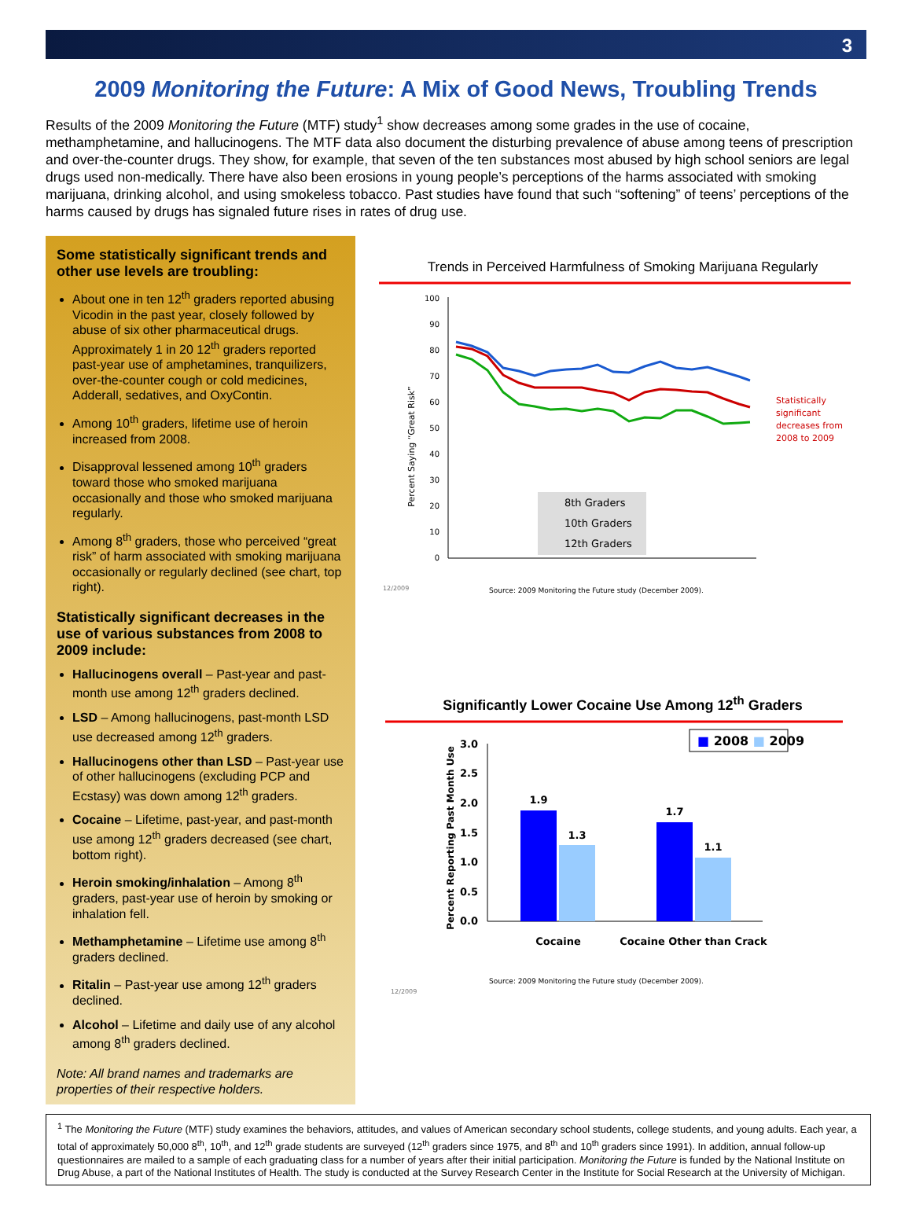3
2009 Monitoring the Future: A Mix of Good News, Troubling Trends
Results of the 2009 Monitoring the Future (MTF) study<sup>1</sup> show decreases among some grades in the use of cocaine, methamphetamine, and hallucinogens. The MTF data also document the disturbing prevalence of abuse among teens of prescription and over-the-counter drugs. They show, for example, that seven of the ten substances most abused by high school seniors are legal drugs used non-medically. There have also been erosions in young people’s perceptions of the harms associated with smoking marijuana, drinking alcohol, and using smokeless tobacco. Past studies have found that such “softening” of teens’ perceptions of the harms caused by drugs has signaled future rises in rates of drug use.
Some statistically significant trends and other use levels are troubling:
About one in ten 12<sup>th</sup> graders reported abusing Vicodin in the past year, closely followed by abuse of six other pharmaceutical drugs. Approximately 1 in 20 12<sup>th</sup> graders reported past-year use of amphetamines, tranquilizers, over-the-counter cough or cold medicines, Adderall, sedatives, and OxyContin.
Among 10<sup>th</sup> graders, lifetime use of heroin increased from 2008.
Disapproval lessened among 10<sup>th</sup> graders toward those who smoked marijuana occasionally and those who smoked marijuana regularly.
Among 8<sup>th</sup> graders, those who perceived “great risk” of harm associated with smoking marijuana occasionally or regularly declined (see chart, top right).
Statistically significant decreases in the use of various substances from 2008 to 2009 include:
Hallucinogens overall – Past-year and past-month use among 12<sup>th</sup> graders declined.
LSD – Among hallucinogens, past-month LSD use decreased among 12<sup>th</sup> graders.
Hallucinogens other than LSD – Past-year use of other hallucinogens (excluding PCP and Ecstasy) was down among 12<sup>th</sup> graders.
Cocaine – Lifetime, past-year, and past-month use among 12<sup>th</sup> graders decreased (see chart, bottom right).
Heroin smoking/inhalation – Among 8<sup>th</sup> graders, past-year use of heroin by smoking or inhalation fell.
Methamphetamine – Lifetime use among 8<sup>th</sup> graders declined.
Ritalin – Past-year use among 12<sup>th</sup> graders declined.
Alcohol – Lifetime and daily use of any alcohol among 8<sup>th</sup> graders declined.
Note: All brand names and trademarks are properties of their respective holders.
Trends in Perceived Harmfulness of Smoking Marijuana Regularly
Percent Saying “Great Risk”
0
10
20
30
40
50
60
70
80
90
100
8th Graders
10th Graders
12th Graders
Statistically
significant
decreases from
2008 to 2009
12/2009
Source: 2009 Monitoring the Future study (December 2009).
Significantly Lower Cocaine Use Among 12<sup>th</sup> Graders
Percent Reporting Past Month Use
0.0
0.5
1.0
1.5
2.0
2.5
3.0
1.9
1.3
1.7
1.1
■ 2008 ■ 2009
Cocaine
Cocaine Other than Crack
Source: 2009 Monitoring the Future study (December 2009).
12/2009
<sup>1</sup> The Monitoring the Future (MTF) study examines the behaviors, attitudes, and values of American secondary school students, college students, and young adults. Each year, a total of approximately 50,000 8<sup>th</sup>, 10<sup>th</sup>, and 12<sup>th</sup> grade students are surveyed (12<sup>th</sup> graders since 1975, and 8<sup>th</sup> and 10<sup>th</sup> graders since 1991). In addition, annual follow-up questionnaires are mailed to a sample of each graduating class for a number of years after their initial participation. Monitoring the Future is funded by the National Institute on Drug Abuse, a part of the National Institutes of Health. The study is conducted at the Survey Research Center in the Institute for Social Research at the University of Michigan.